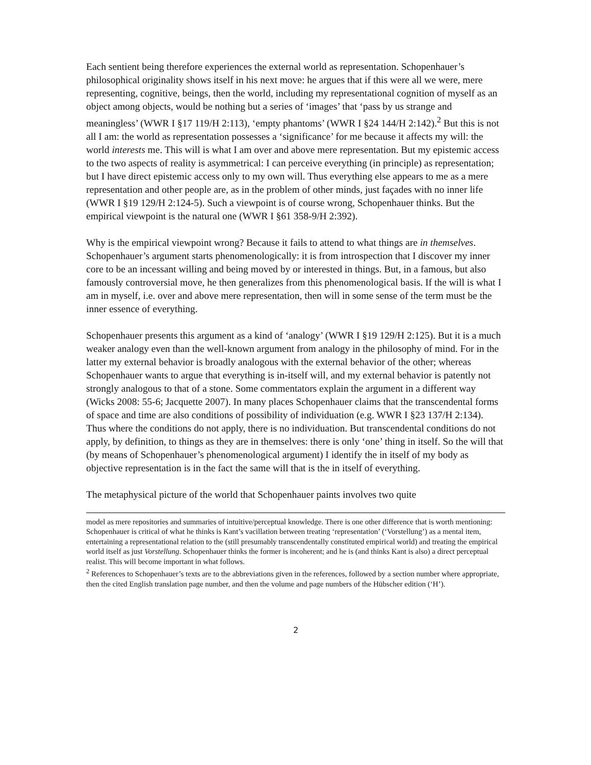Each sentient being therefore experiences the external world as representation. Schopenhauer’s philosophical originality shows itself in his next move: he argues that if this were all we were, mere representing, cognitive, beings, then the world, including my representational cognition of myself as an object among objects, would be nothing but a series of ‘images’ that ‘pass by us strange and meaningless’ (WWR I §17 119/H 2:113), ‘empty phantoms’ (WWR I §24 144/H 2:142).<sup>2</sup> But this is not all I am: the world as representation possesses a ‘significance’ for me because it affects my will: the world interests me. This will is what I am over and above mere representation. But my epistemic access to the two aspects of reality is asymmetrical: I can perceive everything (in principle) as representation; but I have direct epistemic access only to my own will. Thus everything else appears to me as a mere representation and other people are, as in the problem of other minds, just façades with no inner life (WWR I §19 129/H 2:124-5). Such a viewpoint is of course wrong, Schopenhauer thinks. But the empirical viewpoint is the natural one (WWR I §61 358-9/H 2:392).
Why is the empirical viewpoint wrong? Because it fails to attend to what things are in themselves. Schopenhauer’s argument starts phenomenologically: it is from introspection that I discover my inner core to be an incessant willing and being moved by or interested in things. But, in a famous, but also famously controversial move, he then generalizes from this phenomenological basis. If the will is what I am in myself, i.e. over and above mere representation, then will in some sense of the term must be the inner essence of everything.
Schopenhauer presents this argument as a kind of ‘analogy’ (WWR I §19 129/H 2:125). But it is a much weaker analogy even than the well-known argument from analogy in the philosophy of mind. For in the latter my external behavior is broadly analogous with the external behavior of the other; whereas Schopenhauer wants to argue that everything is in-itself will, and my external behavior is patently not strongly analogous to that of a stone. Some commentators explain the argument in a different way (Wicks 2008: 55-6; Jacquette 2007). In many places Schopenhauer claims that the transcendental forms of space and time are also conditions of possibility of individuation (e.g. WWR I §23 137/H 2:134). Thus where the conditions do not apply, there is no individuation. But transcendental conditions do not apply, by definition, to things as they are in themselves: there is only ‘one’ thing in itself. So the will that (by means of Schopenhauer’s phenomenological argument) I identify the in itself of my body as objective representation is in the fact the same will that is the in itself of everything.
The metaphysical picture of the world that Schopenhauer paints involves two quite
model as mere repositories and summaries of intuitive/perceptual knowledge. There is one other difference that is worth mentioning: Schopenhauer is critical of what he thinks is Kant’s vacillation between treating ‘representation’ (‘Vorstellung’) as a mental item, entertaining a representational relation to the (still presumably transcendentally constituted empirical world) and treating the empirical world itself as just Vorstellung. Schopenhauer thinks the former is incoherent; and he is (and thinks Kant is also) a direct perceptual realist. This will become important in what follows.
<sup>2</sup> References to Schopenhauer’s texts are to the abbreviations given in the references, followed by a section number where appropriate, then the cited English translation page number, and then the volume and page numbers of the Hübscher edition (‘H’).
2